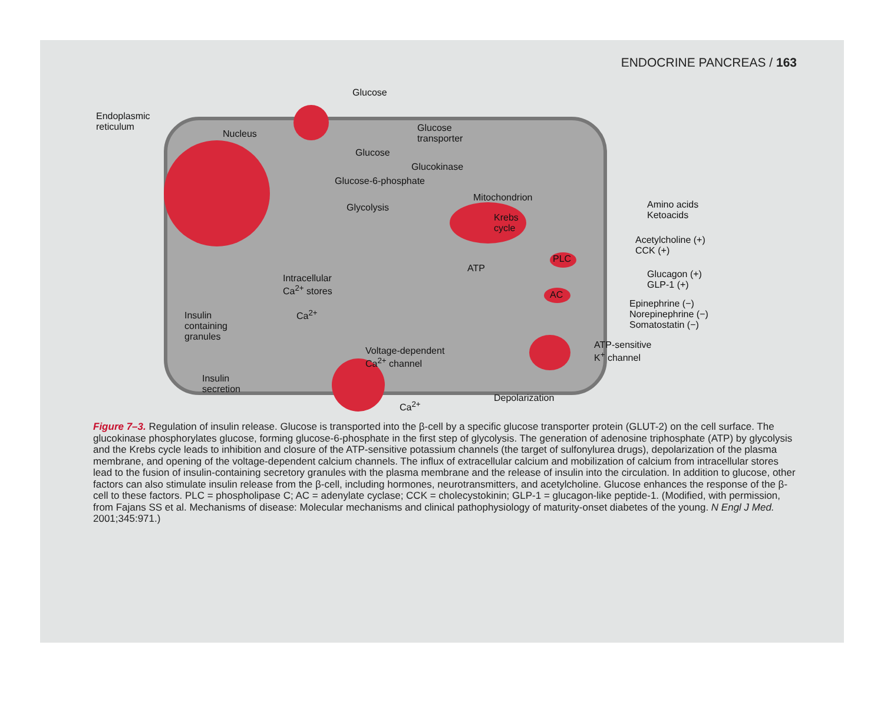ENDOCRINE PANCREAS / 163
Glucose
Endoplasmic
reticulum
Nucleus
Glucose
transporter
Glucose
Glucokinase
Glucose-6-phosphate
Mitochondrion
Glycolysis
Krebs
cycle
Amino acids
Ketoacids
Acetylcholine (+)
CCK (+)
PLC
ATP
Glucagon (+)
GLP-1 (+)
Intracellular
Ca<sup>2+</sup> stores
AC
Epinephrine (−)
Norepinephrine (−)
Somatostatin (−)
Insulin
containing
granules
Ca<sup>2+</sup>
ATP-sensitive
K<sup>+</sup> channel
Voltage-dependent
Ca<sup>2+</sup> channel
Insulin
secretion
Depolarization
Ca<sup>2+</sup>
Figure 7–3. Regulation of insulin release. Glucose is transported into the β-cell by a specific glucose transporter protein (GLUT-2) on the cell surface. The glucokinase phosphorylates glucose, forming glucose-6-phosphate in the first step of glycolysis. The generation of adenosine triphosphate (ATP) by glycolysis and the Krebs cycle leads to inhibition and closure of the ATP-sensitive potassium channels (the target of sulfonylurea drugs), depolarization of the plasma membrane, and opening of the voltage-dependent calcium channels. The influx of extracellular calcium and mobilization of calcium from intracellular stores lead to the fusion of insulin-containing secretory granules with the plasma membrane and the release of insulin into the circulation. In addition to glucose, other factors can also stimulate insulin release from the β-cell, including hormones, neurotransmitters, and acetylcholine. Glucose enhances the response of the β-cell to these factors. PLC = phospholipase C; AC = adenylate cyclase; CCK = cholecystokinin; GLP-1 = glucagon-like peptide-1. (Modified, with permission, from Fajans SS et al. Mechanisms of disease: Molecular mechanisms and clinical pathophysiology of maturity-onset diabetes of the young. N Engl J Med. 2001;345:971.)